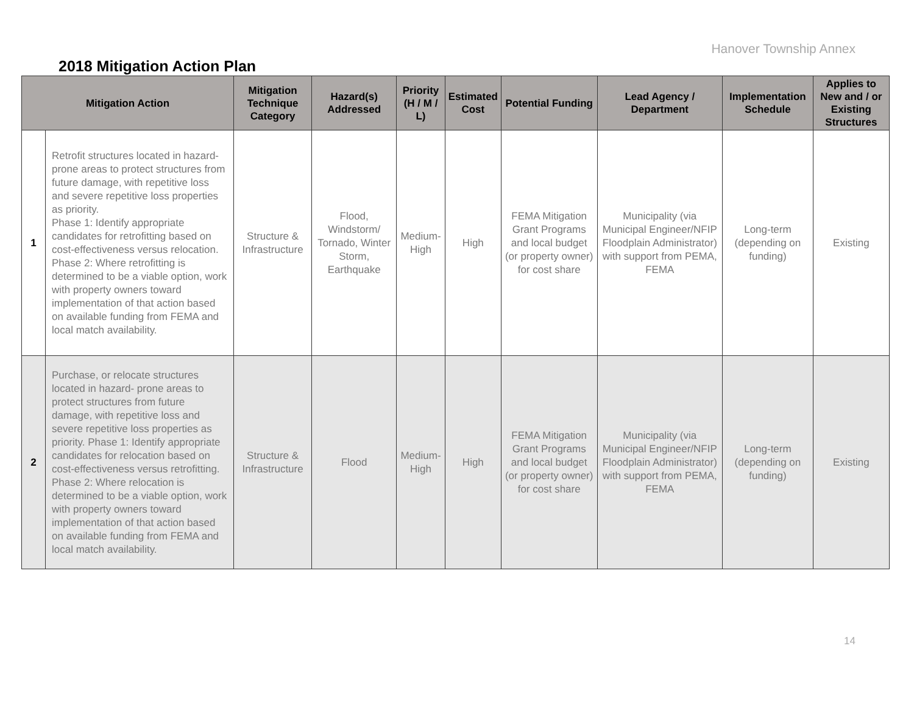Hanover Township Annex
2018 Mitigation Action Plan
| Mitigation Action | | Mitigation Technique Category | Hazard(s) Addressed | Priority (H / M / L) | Estimated Cost | Potential Funding | Lead Agency / Department | Implementation Schedule | Applies to New and / or Existing Structures |
| --- | --- | --- | --- | --- | --- | --- | --- | --- | --- |
| 1 | Retrofit structures located in hazard-prone areas to protect structures from future damage, with repetitive loss and severe repetitive loss properties as priority. Phase 1: Identify appropriate candidates for retrofitting based on cost-effectiveness versus relocation. Phase 2: Where retrofitting is determined to be a viable option, work with property owners toward implementation of that action based on available funding from FEMA and local match availability. | Structure & Infrastructure | Flood, Windstorm/ Tornado, Winter Storm, Earthquake | Medium-High | High | FEMA Mitigation Grant Programs and local budget (or property owner) for cost share | Municipality (via Municipal Engineer/NFIP Floodplain Administrator) with support from PEMA, FEMA | Long-term (depending on funding) | Existing |
| 2 | Purchase, or relocate structures located in hazard- prone areas to protect structures from future damage, with repetitive loss and severe repetitive loss properties as priority. Phase 1: Identify appropriate candidates for relocation based on cost-effectiveness versus retrofitting. Phase 2: Where relocation is determined to be a viable option, work with property owners toward implementation of that action based on available funding from FEMA and local match availability. | Structure & Infrastructure | Flood | Medium-High | High | FEMA Mitigation Grant Programs and local budget (or property owner) for cost share | Municipality (via Municipal Engineer/NFIP Floodplain Administrator) with support from PEMA, FEMA | Long-term (depending on funding) | Existing |
14